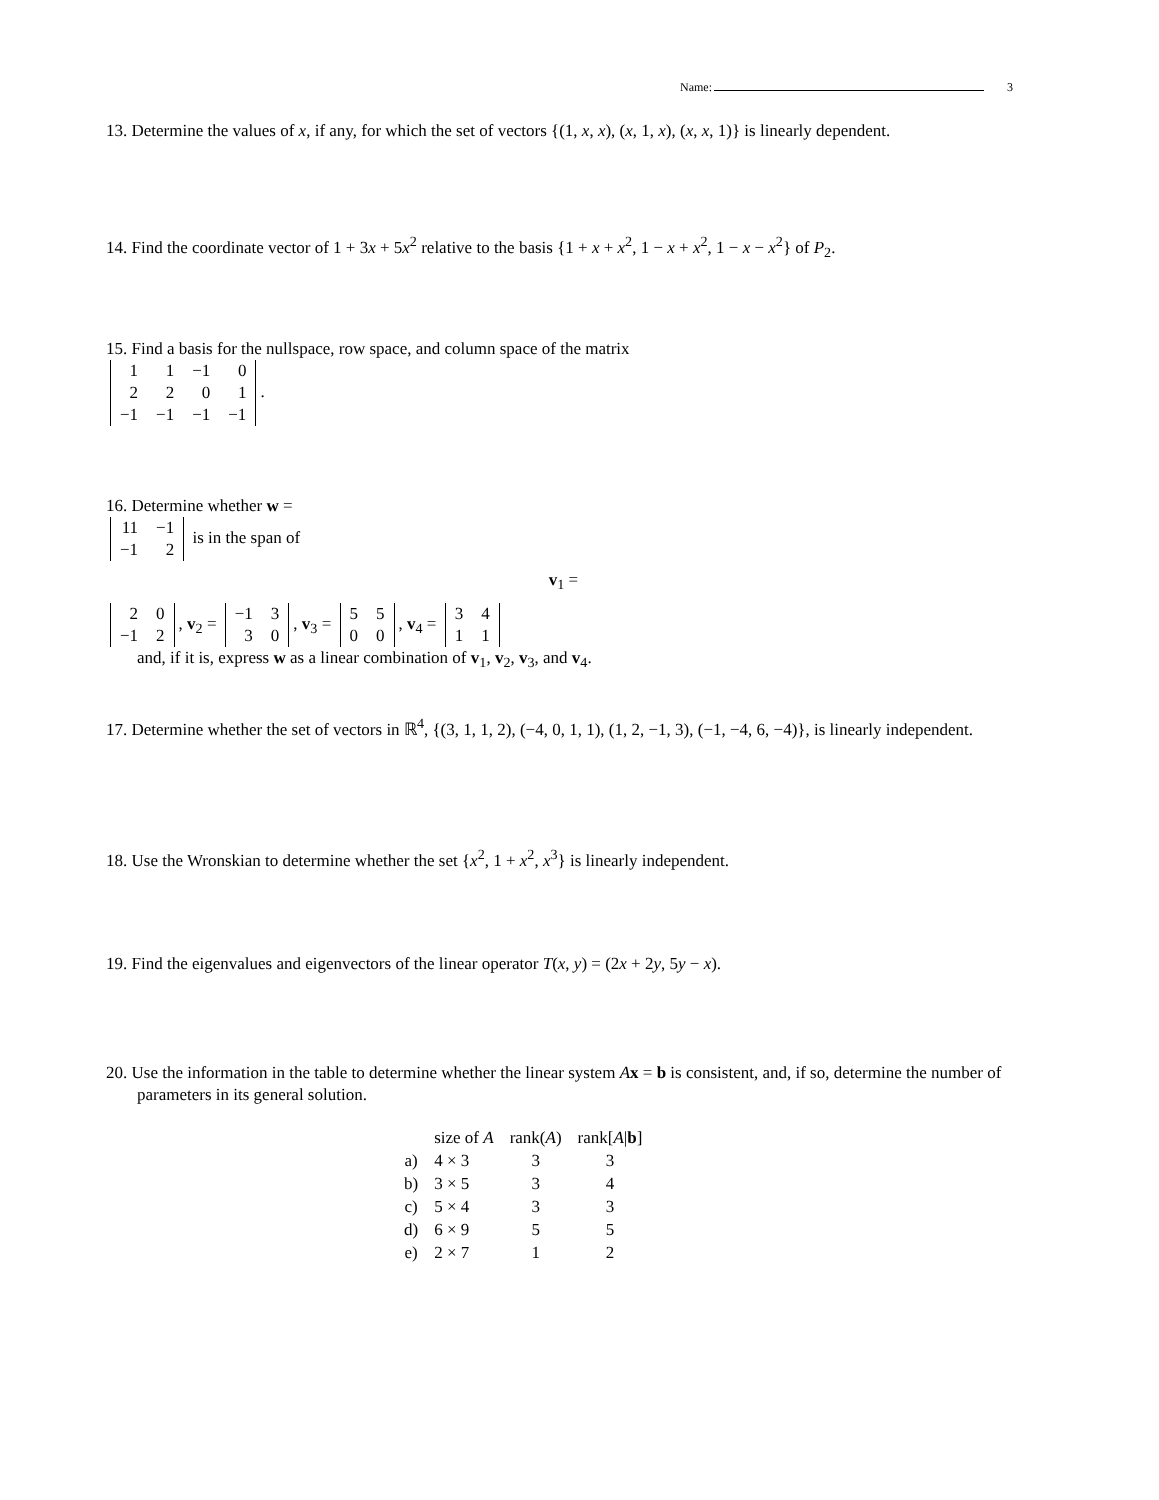Name: 3
13. Determine the values of x, if any, for which the set of vectors {(1, x, x), (x, 1, x), (x, x, 1)} is linearly dependent.
14. Find the coordinate vector of 1 + 3x + 5x<sup>2</sup> relative to the basis {1 + x + x<sup>2</sup>, 1 − x + x<sup>2</sup>, 1 − x − x<sup>2</sup>} of P<sub>2</sub>.
15. Find a basis for the nullspace, row space, and column space of the matrix
| 1 | 1 | −1 | 0 |
| 2 | 2 | 0 | 1 |
| −1 | −1 | −1 | −1 |
.
16. Determine whether w =
| 11 | −1 |
| −1 | 2 |
is in the span of
v<sub>1</sub> =
| 2 | 0 |
| −1 | 2 |
, v<sub>2</sub> =
| −1 | 3 |
| 3 | 0 |
, v<sub>3</sub> =
| 5 | 5 |
| 0 | 0 |
, v<sub>4</sub> =
| 3 | 4 |
| 1 | 1 |
and, if it is, express w as a linear combination of v<sub>1</sub>, v<sub>2</sub>, v<sub>3</sub>, and v<sub>4</sub>.
17. Determine whether the set of vectors in ℝ<sup>4</sup>, {(3, 1, 1, 2), (−4, 0, 1, 1), (1, 2, −1, 3), (−1, −4, 6, −4)}, is linearly independent.
18. Use the Wronskian to determine whether the set {x<sup>2</sup>, 1 + x<sup>2</sup>, x<sup>3</sup>} is linearly independent.
19. Find the eigenvalues and eigenvectors of the linear operator T(x, y) = (2x + 2y, 5y − x).
20. Use the information in the table to determine whether the linear system Ax = b is consistent, and, if so, determine the number of parameters in its general solution.
| | size of A | rank( A ) | rank[ A / b ] |
| --- | --- | --- | --- |
| a) | 4 × 3 | 3 | 3 |
| b) | 3 × 5 | 3 | 4 |
| c) | 5 × 4 | 3 | 3 |
| d) | 6 × 9 | 5 | 5 |
| e) | 2 × 7 | 1 | 2 |